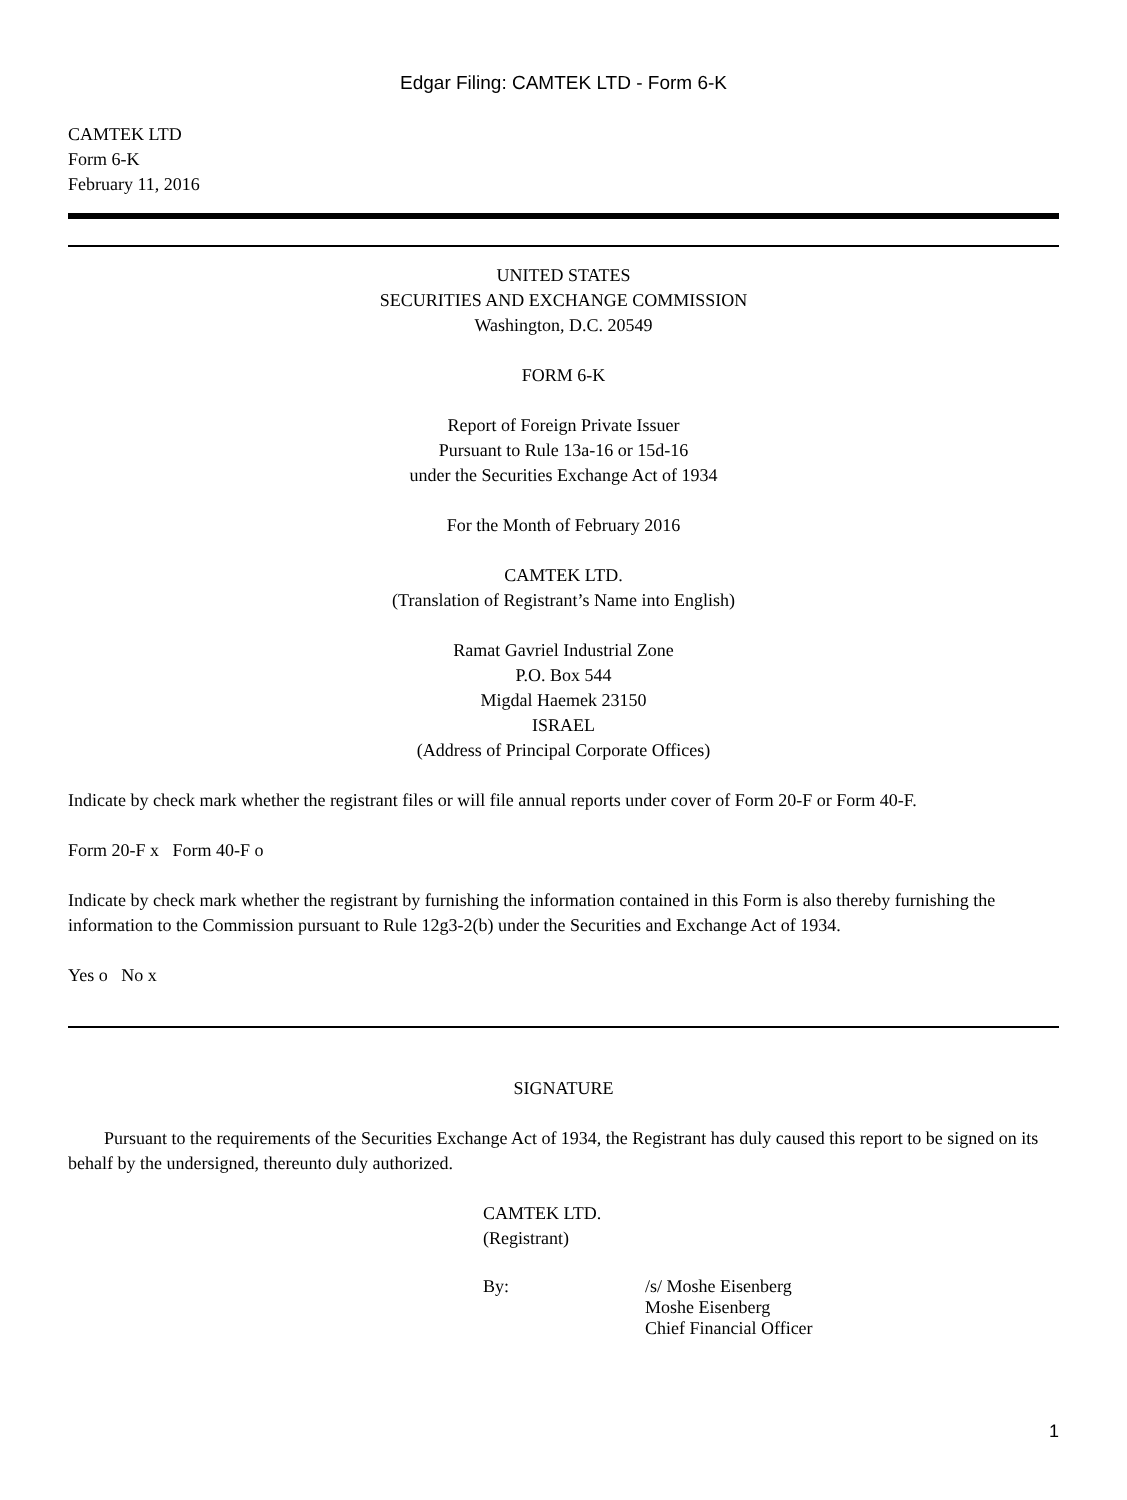Edgar Filing: CAMTEK LTD - Form 6-K
CAMTEK LTD
Form 6-K
February 11, 2016
UNITED STATES
SECURITIES AND EXCHANGE COMMISSION
Washington, D.C. 20549
FORM 6-K
Report of Foreign Private Issuer
Pursuant to Rule 13a-16 or 15d-16
under the Securities Exchange Act of 1934
For the Month of February 2016
CAMTEK LTD.
(Translation of Registrant’s Name into English)
Ramat Gavriel Industrial Zone
P.O. Box 544
Migdal Haemek 23150
ISRAEL
(Address of Principal Corporate Offices)
Indicate by check mark whether the registrant files or will file annual reports under cover of Form 20-F or Form 40-F.
Form 20-F x Form 40-F o
Indicate by check mark whether the registrant by furnishing the information contained in this Form is also thereby furnishing the information to the Commission pursuant to Rule 12g3-2(b) under the Securities and Exchange Act of 1934.
Yes o No x
SIGNATURE
Pursuant to the requirements of the Securities Exchange Act of 1934, the Registrant has duly caused this report to be signed on its behalf by the undersigned, thereunto duly authorized.
CAMTEK LTD.
(Registrant)
By: /s/ Moshe Eisenberg
Moshe Eisenberg
Chief Financial Officer
1